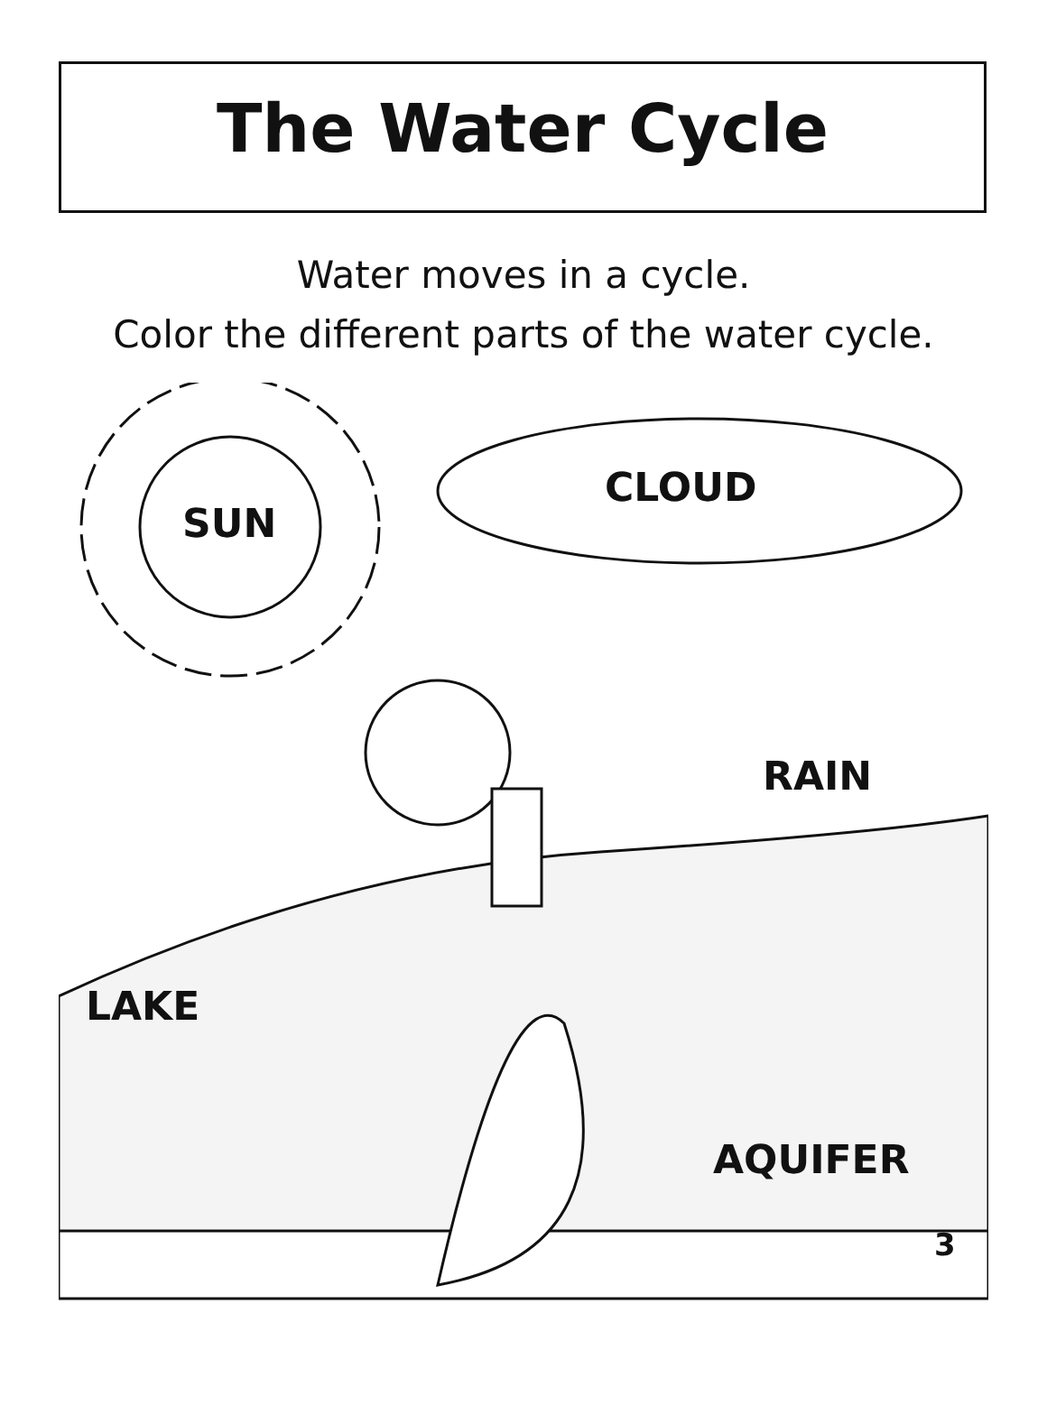The Water Cycle
Water moves in a cycle.
Color the different parts of the water cycle.
SUN
CLOUD
RAIN
LAKE
AQUIFER
3